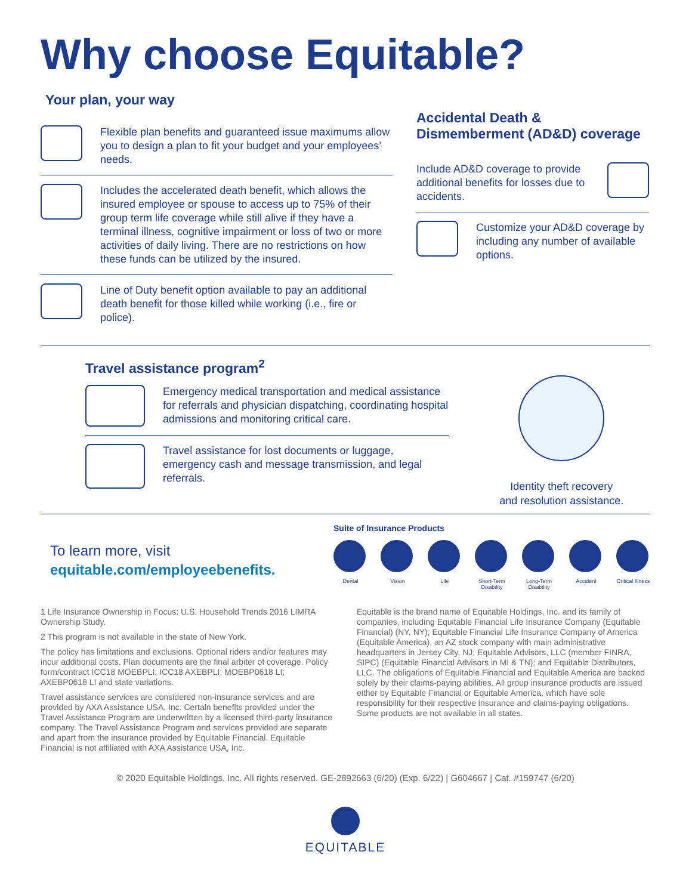Why choose Equitable?
Your plan, your way
Flexible plan benefits and guaranteed issue maximums allow you to design a plan to fit your budget and your employees’ needs.
Includes the accelerated death benefit, which allows the insured employee or spouse to access up to 75% of their group term life coverage while still alive if they have a terminal illness, cognitive impairment or loss of two or more activities of daily living. There are no restrictions on how these funds can be utilized by the insured.
Line of Duty benefit option available to pay an additional death benefit for those killed while working (i.e., fire or police).
Accidental Death & Dismemberment (AD&D) coverage
Include AD&D coverage to provide additional benefits for losses due to accidents.
Customize your AD&D coverage by including any number of available options.
Travel assistance program<sup>2</sup>
Emergency medical transportation and medical assistance for referrals and physician dispatching, coordinating hospital admissions and monitoring critical care.
Travel assistance for lost documents or luggage, emergency cash and message transmission, and legal referrals.
Identity theft recovery
and resolution assistance.
To learn more, visit
equitable.com/employeebenefits.
Suite of Insurance Products
Dental Vision Life Short-Term Disability
Long-Term Disability
Accident Critical Illness
1 Life Insurance Ownership in Focus: U.S. Household Trends 2016 LIMRA Ownership Study.
2 This program is not available in the state of New York.
The policy has limitations and exclusions. Optional riders and/or features may incur additional costs. Plan documents are the final arbiter of coverage. Policy form/contract ICC18 MOEBPLI; ICC18 AXEBPLI; MOEBP0618 LI; AXEBP0618 LI and state variations.
Travel assistance services are considered non-insurance services and are provided by AXA Assistance USA, Inc. Certain benefits provided under the Travel Assistance Program are underwritten by a licensed third-party insurance company. The Travel Assistance Program and services provided are separate and apart from the insurance provided by Equitable Financial. Equitable Financial is not affiliated with AXA Assistance USA, Inc.
Equitable is the brand name of Equitable Holdings, Inc. and its family of companies, including Equitable Financial Life Insurance Company (Equitable Financial) (NY, NY); Equitable Financial Life Insurance Company of America (Equitable America), an AZ stock company with main administrative headquarters in Jersey City, NJ; Equitable Advisors, LLC (member FINRA, SIPC) (Equitable Financial Advisors in MI & TN); and Equitable Distributors, LLC. The obligations of Equitable Financial and Equitable America are backed solely by their claims-paying abilities. All group insurance products are issued either by Equitable Financial or Equitable America, which have sole responsibility for their respective insurance and claims-paying obligations. Some products are not available in all states.
© 2020 Equitable Holdings, Inc. All rights reserved. GE-2892663 (6/20) (Exp. 6/22) | G604667 | Cat. #159747 (6/20)
EQUITABLE